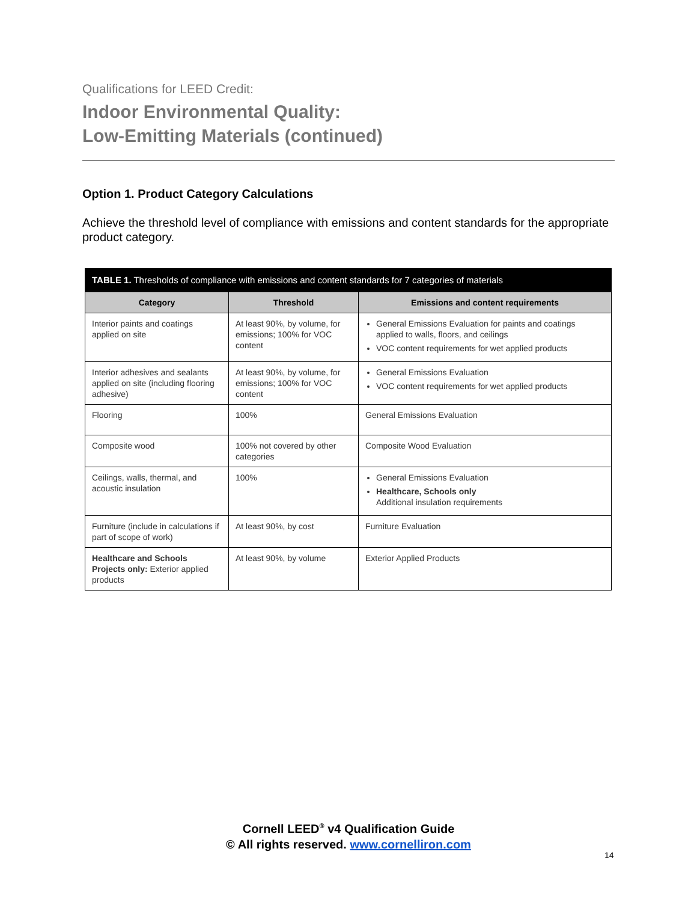Qualifications for LEED Credit:
Indoor Environmental Quality:
Low-Emitting Materials (continued)
Option 1. Product Category Calculations
Achieve the threshold level of compliance with emissions and content standards for the appropriate product category.
| TABLE 1. Thresholds of compliance with emissions and content standards for 7 categories of materials | | |
| Category | Threshold | Emissions and content requirements |
| Interior paints and coatings applied on site | At least 90%, by volume, for emissions; 100% for VOC content | General Emissions Evaluation for paints and coatings applied to walls, floors, and ceilings VOC content requirements for wet applied products |
| Interior adhesives and sealants applied on site (including flooring adhesive) | At least 90%, by volume, for emissions; 100% for VOC content | General Emissions Evaluation VOC content requirements for wet applied products |
| Flooring | 100% | General Emissions Evaluation |
| Composite wood | 100% not covered by other categories | Composite Wood Evaluation |
| Ceilings, walls, thermal, and acoustic insulation | 100% | General Emissions Evaluation Healthcare, Schools only Additional insulation requirements |
| Furniture (include in calculations if part of scope of work) | At least 90%, by cost | Furniture Evaluation |
| Healthcare and Schools Projects only: Exterior applied products | At least 90%, by volume | Exterior Applied Products |
Cornell LEED<sup>®</sup> v4 Qualification Guide
© All rights reserved. www.cornelliron.com
14